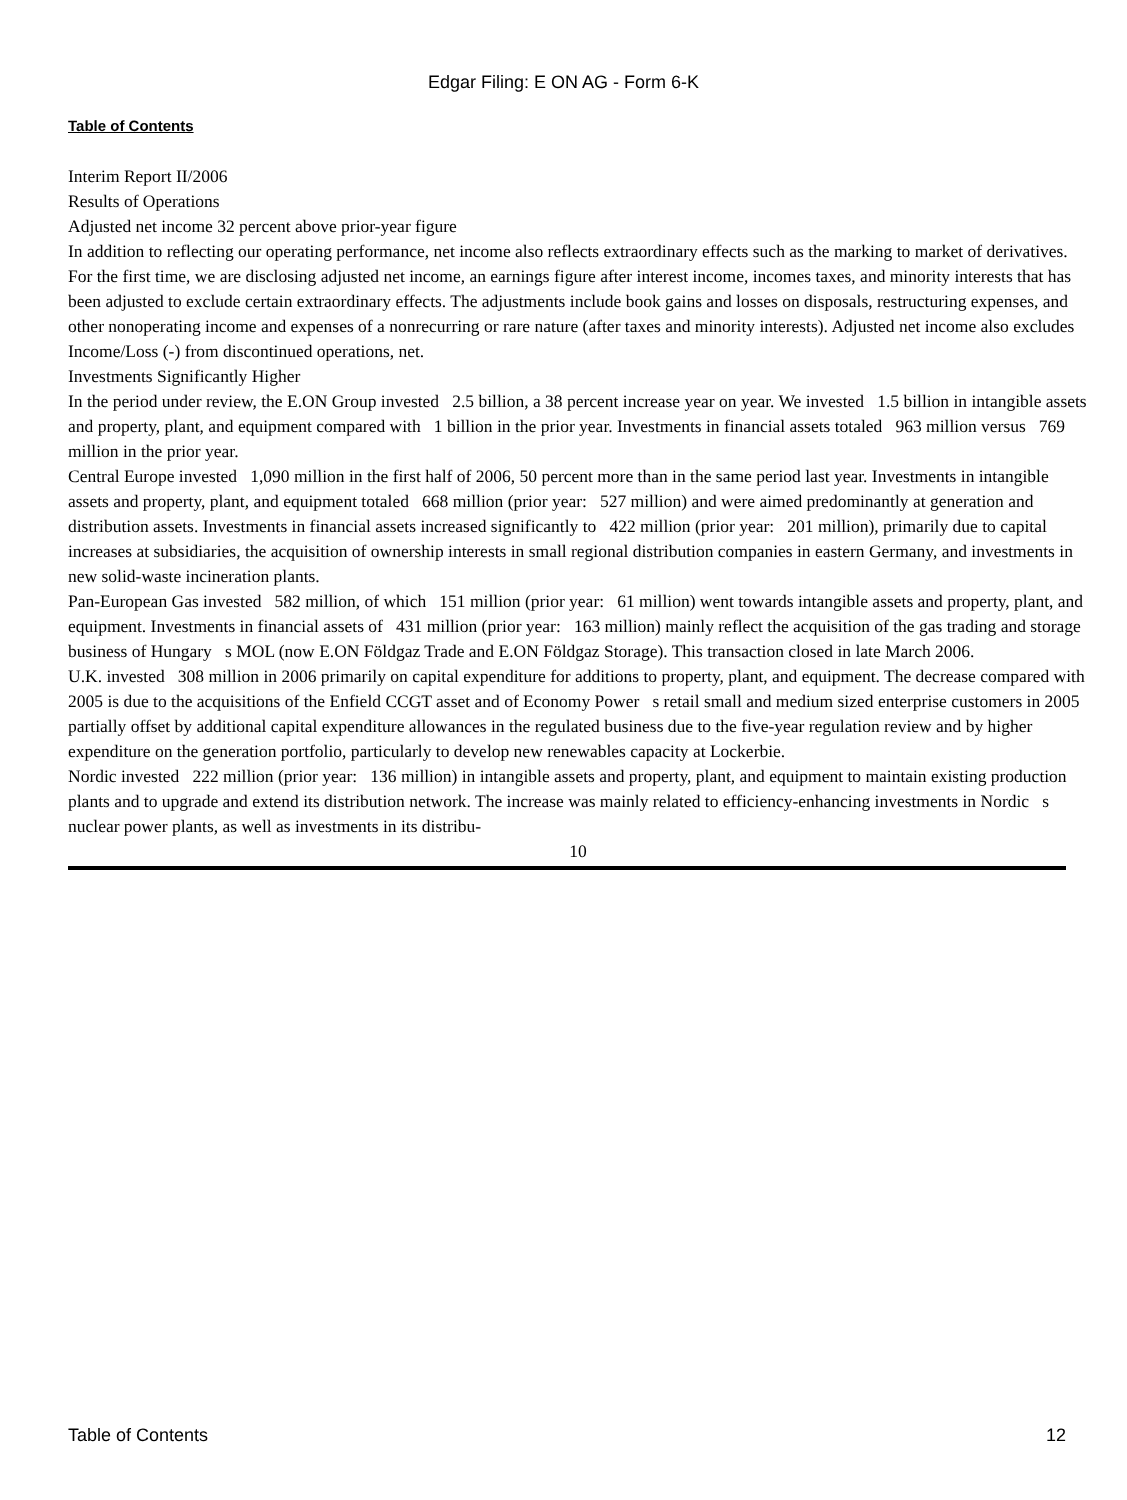Edgar Filing: E ON AG - Form 6-K
Table of Contents
Interim Report II/2006
Results of Operations
Adjusted net income 32 percent above prior-year figure
In addition to reflecting our operating performance, net income also reflects extraordinary effects such as the marking to market of derivatives. For the first time, we are disclosing adjusted net income, an earnings figure after interest income, incomes taxes, and minority interests that has been adjusted to exclude certain extraordinary effects. The adjustments include book gains and losses on disposals, restructuring expenses, and other nonoperating income and expenses of a nonrecurring or rare nature (after taxes and minority interests). Adjusted net income also excludes Income/Loss (-) from discontinued operations, net.
Investments Significantly Higher
In the period under review, the E.ON Group invested 2.5 billion, a 38 percent increase year on year. We invested 1.5 billion in intangible assets and property, plant, and equipment compared with 1 billion in the prior year. Investments in financial assets totaled 963 million versus 769 million in the prior year.
Central Europe invested 1,090 million in the first half of 2006, 50 percent more than in the same period last year. Investments in intangible assets and property, plant, and equipment totaled 668 million (prior year: 527 million) and were aimed predominantly at generation and distribution assets. Investments in financial assets increased significantly to 422 million (prior year: 201 million), primarily due to capital increases at subsidiaries, the acquisition of ownership interests in small regional distribution companies in eastern Germany, and investments in new solid-waste incineration plants.
Pan-European Gas invested 582 million, of which 151 million (prior year: 61 million) went towards intangible assets and property, plant, and equipment. Investments in financial assets of 431 million (prior year: 163 million) mainly reflect the acquisition of the gas trading and storage business of Hungary s MOL (now E.ON Földgaz Trade and E.ON Földgaz Storage). This transaction closed in late March 2006.
U.K. invested 308 million in 2006 primarily on capital expenditure for additions to property, plant, and equipment. The decrease compared with 2005 is due to the acquisitions of the Enfield CCGT asset and of Economy Power s retail small and medium sized enterprise customers in 2005 partially offset by additional capital expenditure allowances in the regulated business due to the five-year regulation review and by higher expenditure on the generation portfolio, particularly to develop new renewables capacity at Lockerbie.
Nordic invested 222 million (prior year: 136 million) in intangible assets and property, plant, and equipment to maintain existing production plants and to upgrade and extend its distribution network. The increase was mainly related to efficiency-enhancing investments in Nordic s nuclear power plants, as well as investments in its distribu-
10
Table of Contents 12